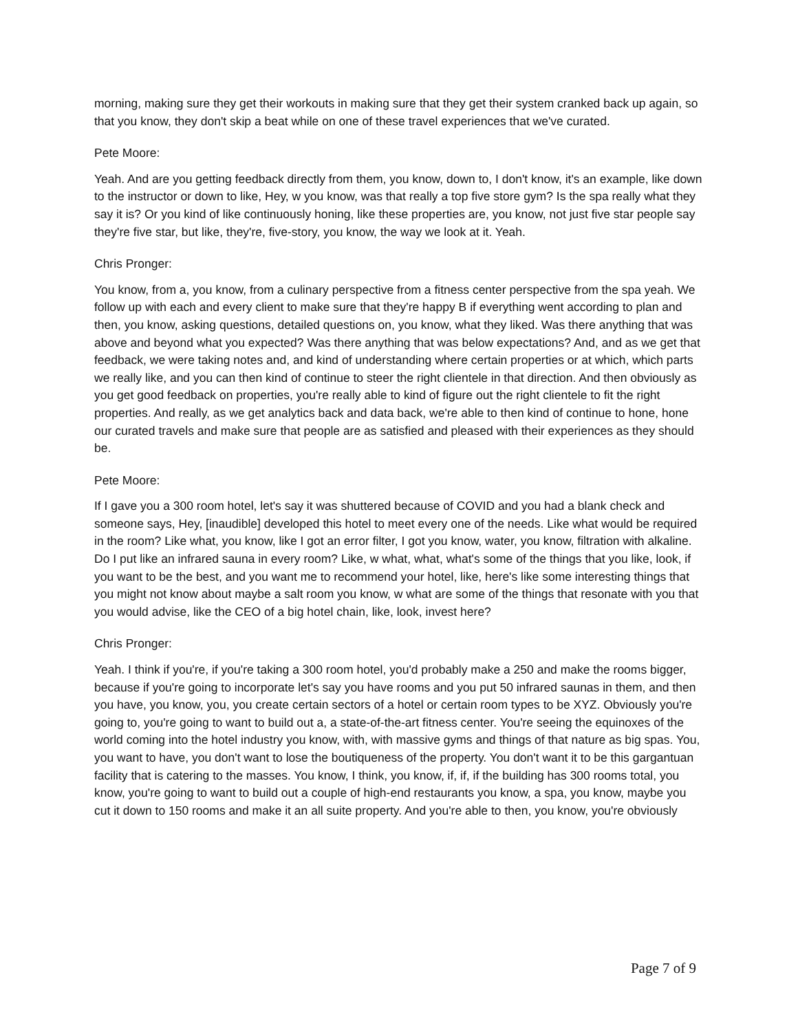morning, making sure they get their workouts in making sure that they get their system cranked back up again, so that you know, they don't skip a beat while on one of these travel experiences that we've curated.
Pete Moore:
Yeah. And are you getting feedback directly from them, you know, down to, I don't know, it's an example, like down to the instructor or down to like, Hey, w you know, was that really a top five store gym? Is the spa really what they say it is? Or you kind of like continuously honing, like these properties are, you know, not just five star people say they're five star, but like, they're, five-story, you know, the way we look at it. Yeah.
Chris Pronger:
You know, from a, you know, from a culinary perspective from a fitness center perspective from the spa yeah. We follow up with each and every client to make sure that they're happy B if everything went according to plan and then, you know, asking questions, detailed questions on, you know, what they liked. Was there anything that was above and beyond what you expected? Was there anything that was below expectations? And, and as we get that feedback, we were taking notes and, and kind of understanding where certain properties or at which, which parts we really like, and you can then kind of continue to steer the right clientele in that direction. And then obviously as you get good feedback on properties, you're really able to kind of figure out the right clientele to fit the right properties. And really, as we get analytics back and data back, we're able to then kind of continue to hone, hone our curated travels and make sure that people are as satisfied and pleased with their experiences as they should be.
Pete Moore:
If I gave you a 300 room hotel, let's say it was shuttered because of COVID and you had a blank check and someone says, Hey, [inaudible] developed this hotel to meet every one of the needs. Like what would be required in the room? Like what, you know, like I got an error filter, I got you know, water, you know, filtration with alkaline. Do I put like an infrared sauna in every room? Like, w what, what, what's some of the things that you like, look, if you want to be the best, and you want me to recommend your hotel, like, here's like some interesting things that you might not know about maybe a salt room you know, w what are some of the things that resonate with you that you would advise, like the CEO of a big hotel chain, like, look, invest here?
Chris Pronger:
Yeah. I think if you're, if you're taking a 300 room hotel, you'd probably make a 250 and make the rooms bigger, because if you're going to incorporate let's say you have rooms and you put 50 infrared saunas in them, and then you have, you know, you, you create certain sectors of a hotel or certain room types to be XYZ. Obviously you're going to, you're going to want to build out a, a state-of-the-art fitness center. You're seeing the equinoxes of the world coming into the hotel industry you know, with, with massive gyms and things of that nature as big spas. You, you want to have, you don't want to lose the boutiqueness of the property. You don't want it to be this gargantuan facility that is catering to the masses. You know, I think, you know, if, if, if the building has 300 rooms total, you know, you're going to want to build out a couple of high-end restaurants you know, a spa, you know, maybe you cut it down to 150 rooms and make it an all suite property. And you're able to then, you know, you're obviously
Page 7 of 9